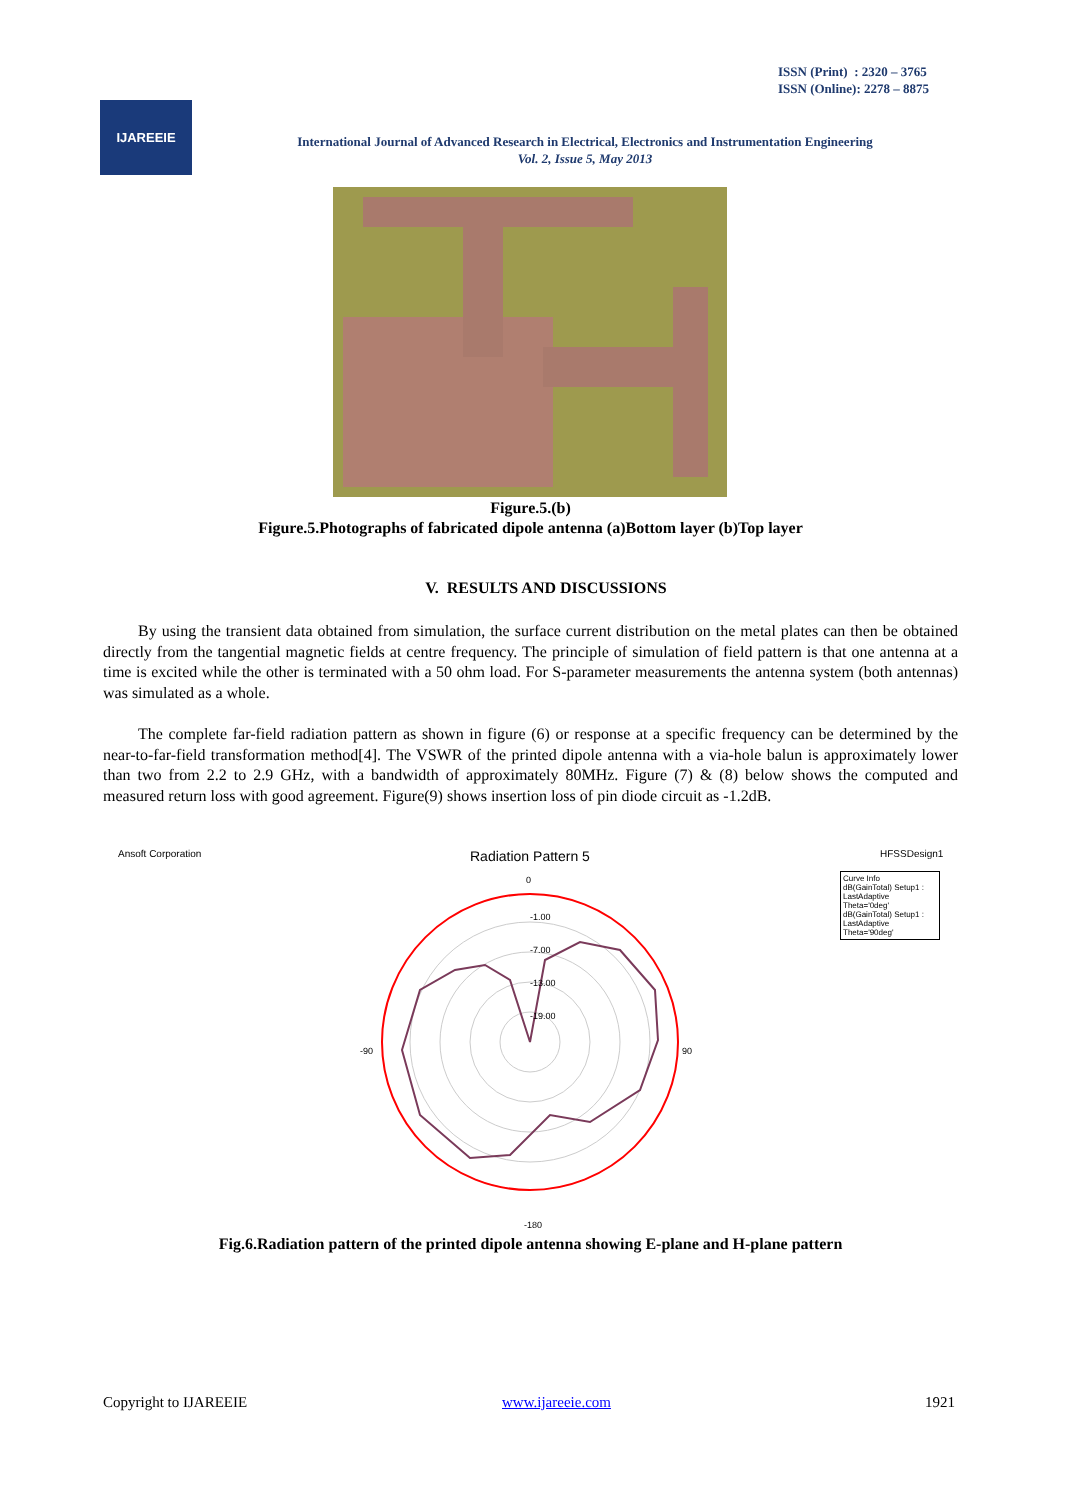ISSN (Print) : 2320 – 3765
ISSN (Online): 2278 – 8875
IJAREEIE
International Journal of Advanced Research in Electrical, Electronics and Instrumentation Engineering
Vol. 2, Issue 5, May 2013
Figure.5.(b)
Figure.5.Photographs of fabricated dipole antenna (a)Bottom layer (b)Top layer
V. RESULTS AND DISCUSSIONS
By using the transient data obtained from simulation, the surface current distribution on the metal plates can then be obtained directly from the tangential magnetic fields at centre frequency. The principle of simulation of field pattern is that one antenna at a time is excited while the other is terminated with a 50 ohm load. For S-parameter measurements the antenna system (both antennas) was simulated as a whole.
The complete far-field radiation pattern as shown in figure (6) or response at a specific frequency can be determined by the near-to-far-field transformation method[4]. The VSWR of the printed dipole antenna with a via-hole balun is approximately lower than two from 2.2 to 2.9 GHz, with a bandwidth of approximately 80MHz. Figure (7) & (8) below shows the computed and measured return loss with good agreement. Figure(9) shows insertion loss of pin diode circuit as -1.2dB.
Ansoft Corporation Radiation Pattern 5 HFSSDesign1
Curve Info
dB(GainTotal) Setup1 : LastAdaptive Theta='0deg'
dB(GainTotal) Setup1 : LastAdaptive Theta='90deg'
0
-180
-90
90
-1.00
-7.00
-13.00
-19.00
Fig.6.Radiation pattern of the printed dipole antenna showing E-plane and H-plane pattern
Copyright to IJAREEIE www.ijareeie.com 1921